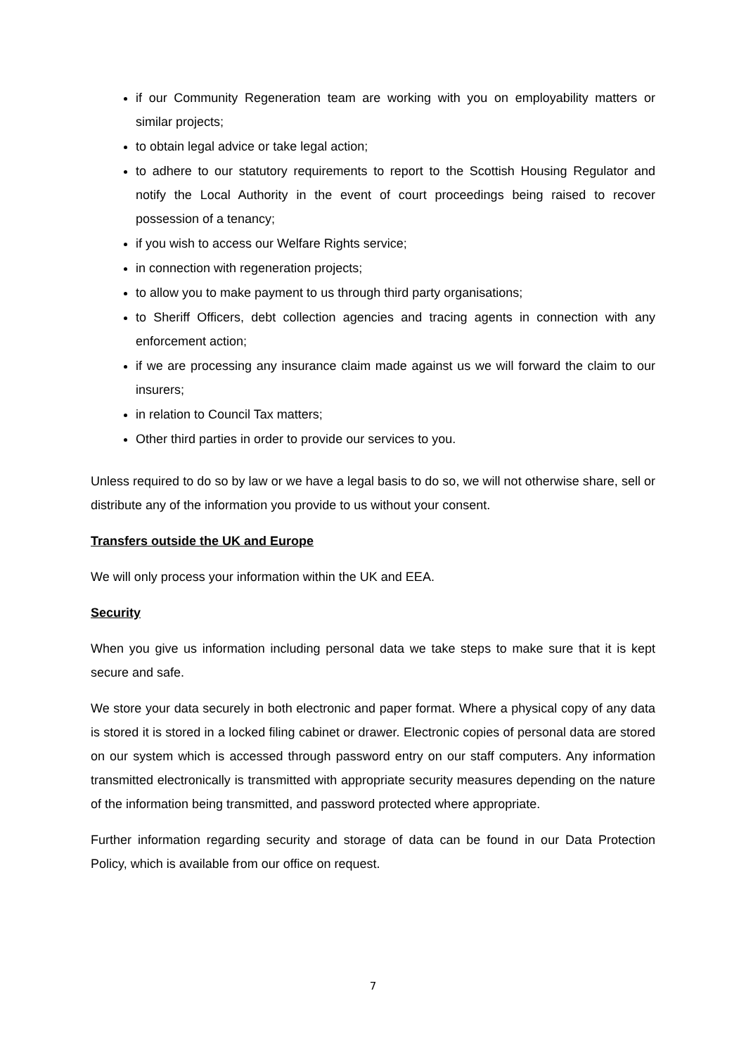if our Community Regeneration team are working with you on employability matters or similar projects;
to obtain legal advice or take legal action;
to adhere to our statutory requirements to report to the Scottish Housing Regulator and notify the Local Authority in the event of court proceedings being raised to recover possession of a tenancy;
if you wish to access our Welfare Rights service;
in connection with regeneration projects;
to allow you to make payment to us through third party organisations;
to Sheriff Officers, debt collection agencies and tracing agents in connection with any enforcement action;
if we are processing any insurance claim made against us we will forward the claim to our insurers;
in relation to Council Tax matters;
Other third parties in order to provide our services to you.
Unless required to do so by law or we have a legal basis to do so, we will not otherwise share, sell or distribute any of the information you provide to us without your consent.
Transfers outside the UK and Europe
We will only process your information within the UK and EEA.
Security
When you give us information including personal data we take steps to make sure that it is kept secure and safe.
We store your data securely in both electronic and paper format. Where a physical copy of any data is stored it is stored in a locked filing cabinet or drawer. Electronic copies of personal data are stored on our system which is accessed through password entry on our staff computers. Any information transmitted electronically is transmitted with appropriate security measures depending on the nature of the information being transmitted, and password protected where appropriate.
Further information regarding security and storage of data can be found in our Data Protection Policy, which is available from our office on request.
7